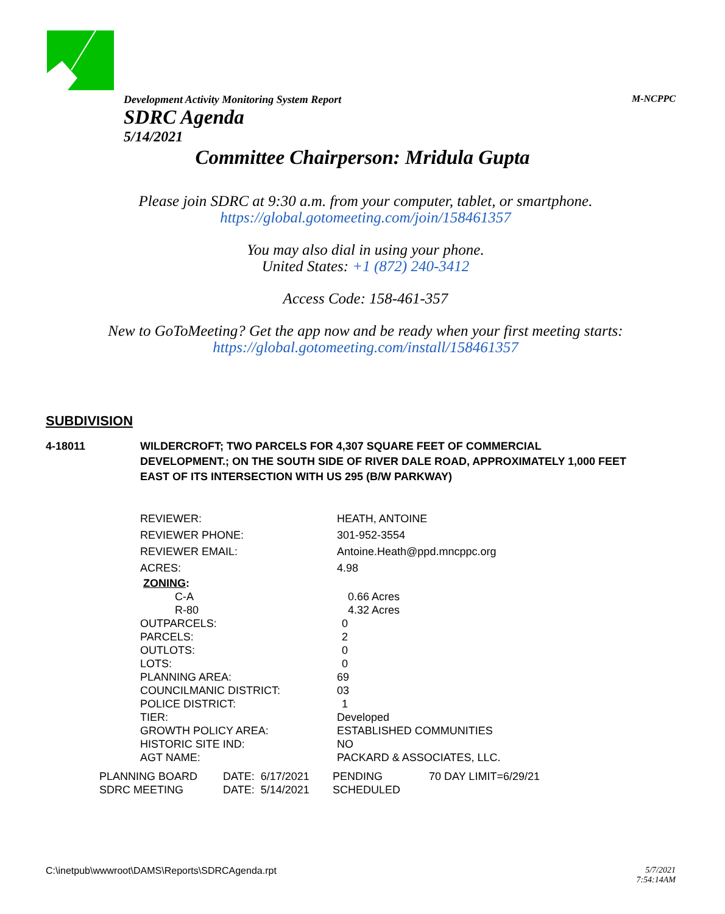Development Activity Monitoring System Report M-NCPPC
SDRC Agenda
5/14/2021
Committee Chairperson: Mridula Gupta
Please join SDRC at 9:30 a.m. from your computer, tablet, or smartphone.
https://global.gotomeeting.com/join/158461357
You may also dial in using your phone.
United States: +1 (872) 240-3412
Access Code: 158-461-357
New to GoToMeeting? Get the app now and be ready when your first meeting starts:
https://global.gotomeeting.com/install/158461357
SUBDIVISION
4-18011 WILDERCROFT; TWO PARCELS FOR 4,307 SQUARE FEET OF COMMERCIAL DEVELOPMENT.; ON THE SOUTH SIDE OF RIVER DALE ROAD, APPROXIMATELY 1,000 FEET EAST OF ITS INTERSECTION WITH US 295 (B/W PARKWAY)
| REVIEWER: | HEATH, ANTOINE |
| REVIEWER PHONE: | 301-952-3554 |
| REVIEWER EMAIL: | Antoine.Heath@ppd.mncppc.org |
| ACRES: | 4.98 |
| ZONING : | |
| C-A | 0.66 Acres |
| R-80 | 4.32 Acres |
| OUTPARCELS: | 0 |
| PARCELS: | 2 |
| OUTLOTS: | 0 |
| LOTS: | 0 |
| PLANNING AREA: | 69 |
| COUNCILMANIC DISTRICT: | 03 |
| POLICE DISTRICT: | 1 |
| TIER: | Developed |
| GROWTH POLICY AREA: | ESTABLISHED COMMUNITIES |
| HISTORIC SITE IND: | NO |
| AGT NAME: | PACKARD & ASSOCIATES, LLC. |
| PLANNING BOARD | DATE: 6/17/2021 | PENDING | 70 DAY LIMIT=6/29/21 |
| SDRC MEETING | DATE: 5/14/2021 | SCHEDULED | |
C:\inetpub\wwwroot\DAMS\Reports\SDRCAgenda.rpt 5/7/2021
7:54:14AM